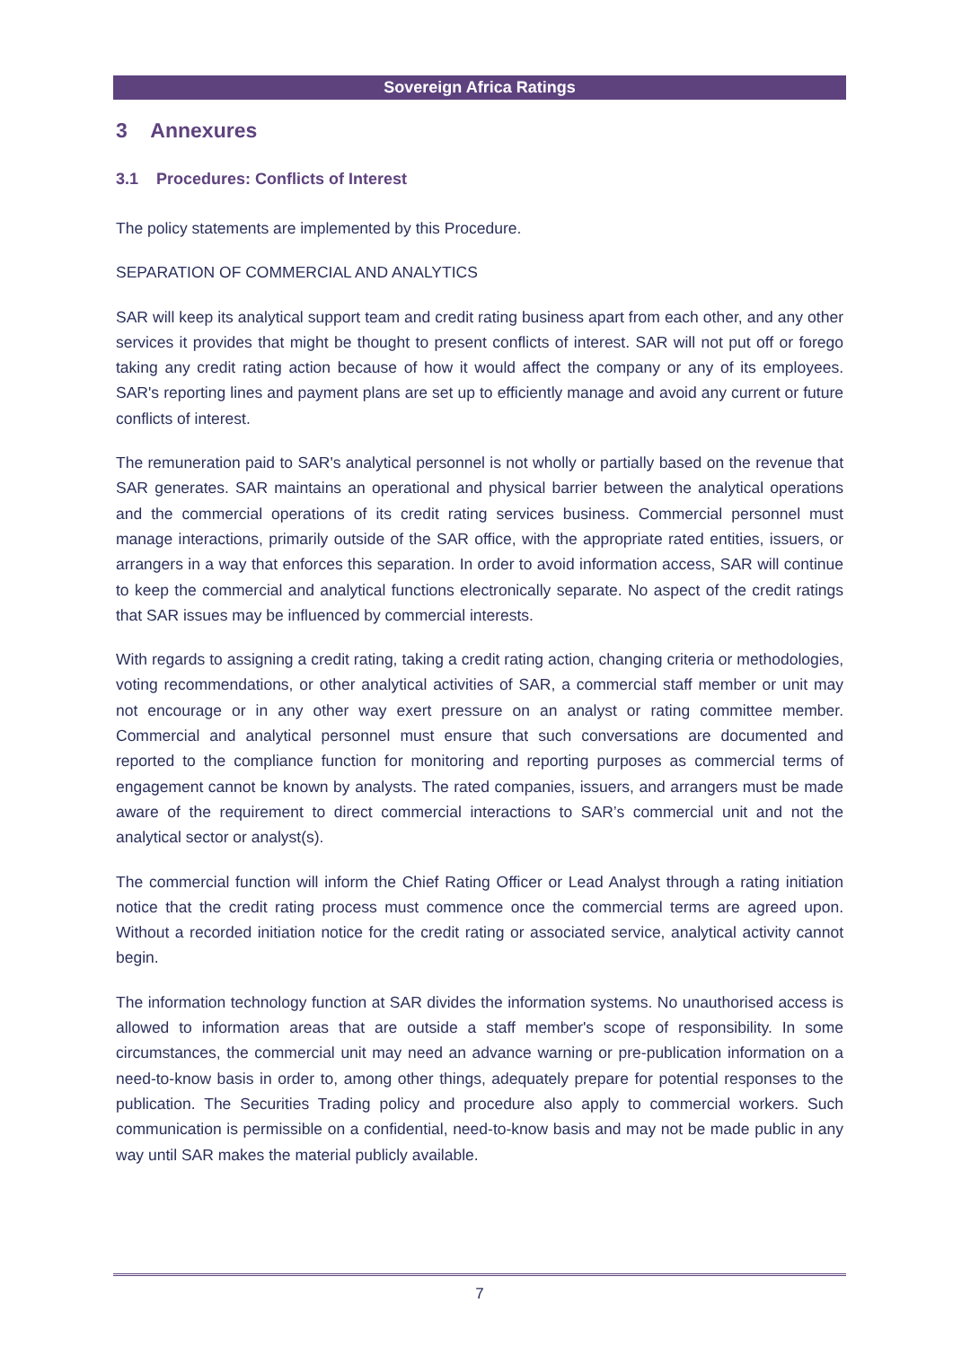Sovereign Africa Ratings
3 Annexures
3.1 Procedures: Conflicts of Interest
The policy statements are implemented by this Procedure.
SEPARATION OF COMMERCIAL AND ANALYTICS
SAR will keep its analytical support team and credit rating business apart from each other, and any other services it provides that might be thought to present conflicts of interest. SAR will not put off or forego taking any credit rating action because of how it would affect the company or any of its employees. SAR's reporting lines and payment plans are set up to efficiently manage and avoid any current or future conflicts of interest.
The remuneration paid to SAR's analytical personnel is not wholly or partially based on the revenue that SAR generates. SAR maintains an operational and physical barrier between the analytical operations and the commercial operations of its credit rating services business. Commercial personnel must manage interactions, primarily outside of the SAR office, with the appropriate rated entities, issuers, or arrangers in a way that enforces this separation. In order to avoid information access, SAR will continue to keep the commercial and analytical functions electronically separate. No aspect of the credit ratings that SAR issues may be influenced by commercial interests.
With regards to assigning a credit rating, taking a credit rating action, changing criteria or methodologies, voting recommendations, or other analytical activities of SAR, a commercial staff member or unit may not encourage or in any other way exert pressure on an analyst or rating committee member. Commercial and analytical personnel must ensure that such conversations are documented and reported to the compliance function for monitoring and reporting purposes as commercial terms of engagement cannot be known by analysts. The rated companies, issuers, and arrangers must be made aware of the requirement to direct commercial interactions to SAR’s commercial unit and not the analytical sector or analyst(s).
The commercial function will inform the Chief Rating Officer or Lead Analyst through a rating initiation notice that the credit rating process must commence once the commercial terms are agreed upon. Without a recorded initiation notice for the credit rating or associated service, analytical activity cannot begin.
The information technology function at SAR divides the information systems. No unauthorised access is allowed to information areas that are outside a staff member's scope of responsibility. In some circumstances, the commercial unit may need an advance warning or pre-publication information on a need-to-know basis in order to, among other things, adequately prepare for potential responses to the publication. The Securities Trading policy and procedure also apply to commercial workers. Such communication is permissible on a confidential, need-to-know basis and may not be made public in any way until SAR makes the material publicly available.
7